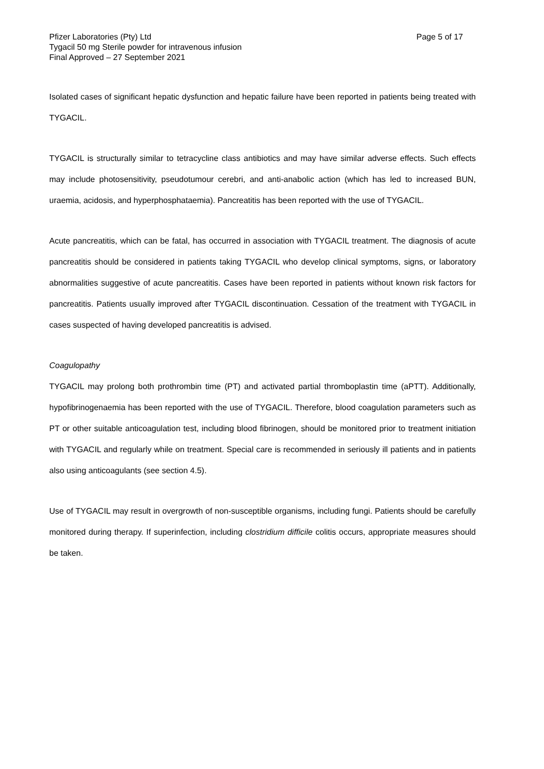Pfizer Laboratories (Pty) Ltd
Tygacil 50 mg Sterile powder for intravenous infusion
Final Approved – 27 September 2021
Page 5 of 17
Isolated cases of significant hepatic dysfunction and hepatic failure have been reported in patients being treated with TYGACIL.
TYGACIL is structurally similar to tetracycline class antibiotics and may have similar adverse effects. Such effects may include photosensitivity, pseudotumour cerebri, and anti-anabolic action (which has led to increased BUN, uraemia, acidosis, and hyperphosphataemia). Pancreatitis has been reported with the use of TYGACIL.
Acute pancreatitis, which can be fatal, has occurred in association with TYGACIL treatment. The diagnosis of acute pancreatitis should be considered in patients taking TYGACIL who develop clinical symptoms, signs, or laboratory abnormalities suggestive of acute pancreatitis. Cases have been reported in patients without known risk factors for pancreatitis. Patients usually improved after TYGACIL discontinuation. Cessation of the treatment with TYGACIL in cases suspected of having developed pancreatitis is advised.
Coagulopathy
TYGACIL may prolong both prothrombin time (PT) and activated partial thromboplastin time (aPTT). Additionally, hypofibrinogenaemia has been reported with the use of TYGACIL. Therefore, blood coagulation parameters such as PT or other suitable anticoagulation test, including blood fibrinogen, should be monitored prior to treatment initiation with TYGACIL and regularly while on treatment. Special care is recommended in seriously ill patients and in patients also using anticoagulants (see section 4.5).
Use of TYGACIL may result in overgrowth of non-susceptible organisms, including fungi. Patients should be carefully monitored during therapy. If superinfection, including clostridium difficile colitis occurs, appropriate measures should be taken.